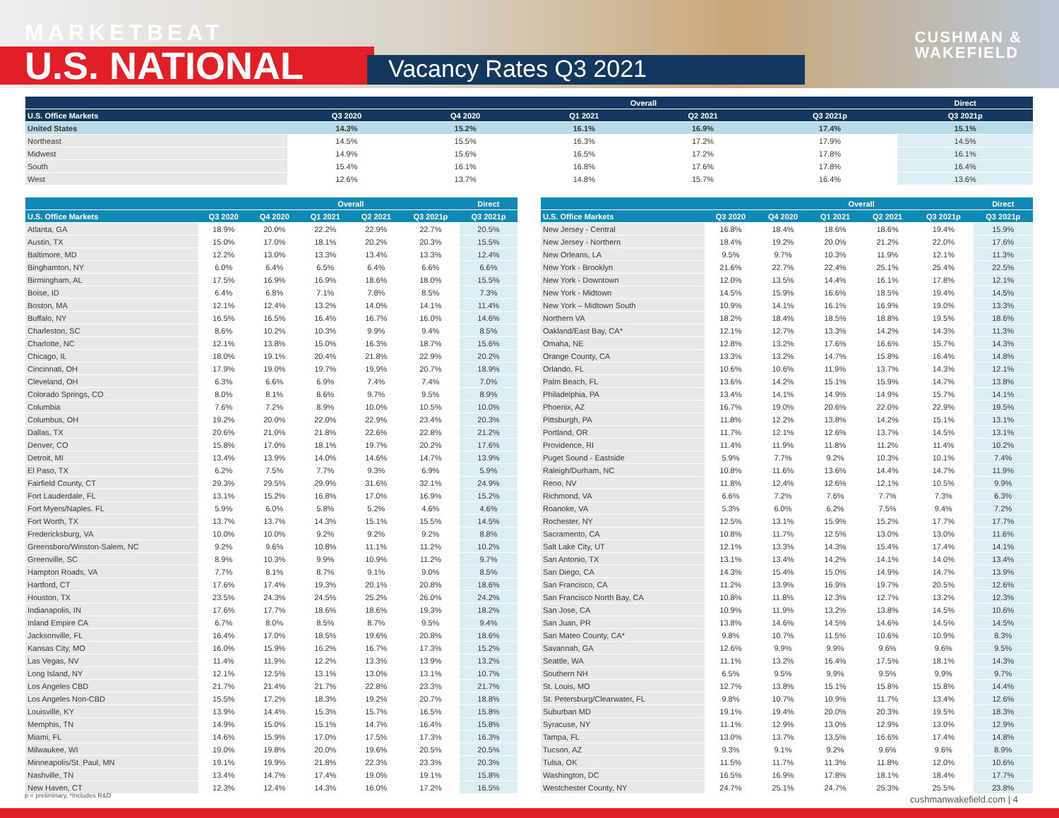MARKETBEAT
U.S. NATIONAL Vacancy Rates Q3 2021
CUSHMAN &
WAKEFIELD
| | | | Overall | | | Direct |
| --- | --- | --- | --- | --- | --- | --- |
| U.S. Office Markets | Q3 2020 | Q4 2020 | Q1 2021 | Q2 2021 | Q3 2021p | Q3 2021p |
| United States | 14.3% | 15.2% | 16.1% | 16.9% | 17.4% | 15.1% |
| Northeast | 14.5% | 15.5% | 16.3% | 17.2% | 17.9% | 14.5% |
| Midwest | 14.9% | 15.6% | 16.5% | 17.2% | 17.8% | 16.1% |
| South | 15.4% | 16.1% | 16.8% | 17.6% | 17.8% | 16.4% |
| West | 12.6% | 13.7% | 14.8% | 15.7% | 16.4% | 13.6% |
| | | | Overall | | | Direct |
| --- | --- | --- | --- | --- | --- | --- |
| U.S. Office Markets | Q3 2020 | Q4 2020 | Q1 2021 | Q2 2021 | Q3 2021p | Q3 2021p |
| Atlanta, GA | 18.9% | 20.0% | 22.2% | 22.9% | 22.7% | 20.5% |
| Austin, TX | 15.0% | 17.0% | 18.1% | 20.2% | 20.3% | 15.5% |
| Baltimore, MD | 12.2% | 13.0% | 13.3% | 13.4% | 13.3% | 12.4% |
| Binghamton, NY | 6.0% | 6.4% | 6.5% | 6.4% | 6.6% | 6.6% |
| Birmingham, AL | 17.5% | 16.9% | 16.9% | 18.6% | 18.0% | 15.5% |
| Boise, ID | 6.4% | 6.8% | 7.1% | 7.8% | 8.5% | 7.3% |
| Boston, MA | 12.1% | 12.4% | 13.2% | 14.0% | 14.1% | 11.4% |
| Buffalo, NY | 16.5% | 16.5% | 16.4% | 16.7% | 16.0% | 14.6% |
| Charleston, SC | 8.6% | 10.2% | 10.3% | 9.9% | 9.4% | 8.5% |
| Charlotte, NC | 12.1% | 13.8% | 15.0% | 16.3% | 18.7% | 15.6% |
| Chicago, IL | 18.0% | 19.1% | 20.4% | 21.8% | 22.9% | 20.2% |
| Cincinnati, OH | 17.9% | 19.0% | 19.7% | 19.9% | 20.7% | 18.9% |
| Cleveland, OH | 6.3% | 6.6% | 6.9% | 7.4% | 7.4% | 7.0% |
| Colorado Springs, CO | 8.0% | 8.1% | 8.6% | 9.7% | 9.5% | 8.9% |
| Columbia | 7.6% | 7.2% | 8.9% | 10.0% | 10.5% | 10.0% |
| Columbus, OH | 19.2% | 20.0% | 22.0% | 22.9% | 23.4% | 20.3% |
| Dallas, TX | 20.6% | 21.0% | 21.8% | 22.6% | 22.8% | 21.2% |
| Denver, CO | 15.8% | 17.0% | 18.1% | 19.7% | 20.2% | 17.6% |
| Detroit, MI | 13.4% | 13.9% | 14.0% | 14.6% | 14.7% | 13.9% |
| El Paso, TX | 6.2% | 7.5% | 7.7% | 9.3% | 6.9% | 5.9% |
| Fairfield County, CT | 29.3% | 29.5% | 29.9% | 31.6% | 32.1% | 24.9% |
| Fort Lauderdale, FL | 13.1% | 15.2% | 16.8% | 17.0% | 16.9% | 15.2% |
| Fort Myers/Naples. FL | 5.9% | 6.0% | 5.8% | 5.2% | 4.6% | 4.6% |
| Fort Worth, TX | 13.7% | 13.7% | 14.3% | 15.1% | 15.5% | 14.5% |
| Fredericksburg, VA | 10.0% | 10.0% | 9.2% | 9.2% | 9.2% | 8.8% |
| Greensboro/Winston-Salem, NC | 9.2% | 9.6% | 10.8% | 11.1% | 11.2% | 10.2% |
| Greenville, SC | 8.9% | 10.3% | 9.9% | 10.9% | 11.2% | 9.7% |
| Hampton Roads, VA | 7.7% | 8.1% | 8.7% | 9.1% | 9.0% | 8.5% |
| Hartford, CT | 17.6% | 17.4% | 19.3% | 20.1% | 20.8% | 18.6% |
| Houston, TX | 23.5% | 24.3% | 24.5% | 25.2% | 26.0% | 24.2% |
| Indianapolis, IN | 17.6% | 17.7% | 18.6% | 18.6% | 19.3% | 18.2% |
| Inland Empire CA | 6.7% | 8.0% | 8.5% | 8.7% | 9.5% | 9.4% |
| Jacksonville, FL | 16.4% | 17.0% | 18.5% | 19.6% | 20.8% | 18.6% |
| Kansas City, MO | 16.0% | 15.9% | 16.2% | 16.7% | 17.3% | 15.2% |
| Las Vegas, NV | 11.4% | 11.9% | 12.2% | 13.3% | 13.9% | 13.2% |
| Long Island, NY | 12.1% | 12.5% | 13.1% | 13.0% | 13.1% | 10.7% |
| Los Angeles CBD | 21.7% | 21.4% | 21.7% | 22.8% | 23.3% | 21.7% |
| Los Angeles Non-CBD | 15.5% | 17.2% | 18.3% | 19.2% | 20.7% | 18.8% |
| Louisville, KY | 13.9% | 14.4% | 15.3% | 15.7% | 16.5% | 15.8% |
| Memphis, TN | 14.9% | 15.0% | 15.1% | 14.7% | 16.4% | 15.8% |
| Miami, FL | 14.6% | 15.9% | 17.0% | 17.5% | 17.3% | 16.3% |
| Milwaukee, WI | 19.0% | 19.8% | 20.0% | 19.6% | 20.5% | 20.5% |
| Minneapolis/St. Paul, MN | 19.1% | 19.9% | 21.8% | 22.3% | 23.3% | 20.3% |
| Nashville, TN | 13.4% | 14.7% | 17.4% | 19.0% | 19.1% | 15.8% |
| New Haven, CT | 12.3% | 12.4% | 14.3% | 16.0% | 17.2% | 16.5% |
| | | | Overall | | | Direct |
| --- | --- | --- | --- | --- | --- | --- |
| U.S. Office Markets | Q3 2020 | Q4 2020 | Q1 2021 | Q2 2021 | Q3 2021p | Q3 2021p |
| New Jersey - Central | 16.8% | 18.4% | 18.6% | 18.6% | 19.4% | 15.9% |
| New Jersey - Northern | 18.4% | 19.2% | 20.0% | 21.2% | 22.0% | 17.6% |
| New Orleans, LA | 9.5% | 9.7% | 10.3% | 11.9% | 12.1% | 11.3% |
| New York - Brooklyn | 21.6% | 22.7% | 22.4% | 25.1% | 25.4% | 22.5% |
| New York - Downtown | 12.0% | 13.5% | 14.4% | 16.1% | 17.8% | 12.1% |
| New York - Midtown | 14.5% | 15.9% | 16.6% | 18.5% | 19.4% | 14.5% |
| New York – Midtown South | 10.9% | 14.1% | 16.1% | 16.9% | 19.0% | 13.3% |
| Northern VA | 18.2% | 18.4% | 18.5% | 18.8% | 19.5% | 18.6% |
| Oakland/East Bay, CA* | 12.1% | 12.7% | 13.3% | 14.2% | 14.3% | 11.3% |
| Omaha, NE | 12.8% | 13.2% | 17.6% | 16.6% | 15.7% | 14.3% |
| Orange County, CA | 13.3% | 13.2% | 14.7% | 15.8% | 16.4% | 14.8% |
| Orlando, FL | 10.6% | 10.6% | 11.9% | 13.7% | 14.3% | 12.1% |
| Palm Beach, FL | 13.6% | 14.2% | 15.1% | 15.9% | 14.7% | 13.8% |
| Philadelphia, PA | 13.4% | 14.1% | 14.9% | 14.9% | 15.7% | 14.1% |
| Phoenix, AZ | 16.7% | 19.0% | 20.6% | 22.0% | 22.9% | 19.5% |
| Pittsburgh, PA | 11.8% | 12.2% | 13.8% | 14.2% | 15.1% | 13.1% |
| Portland, OR | 11.7% | 12.1% | 12.6% | 13.7% | 14.5% | 13.1% |
| Providence, RI | 11.4% | 11.9% | 11.8% | 11.2% | 11.4% | 10.2% |
| Puget Sound - Eastside | 5.9% | 7.7% | 9.2% | 10.3% | 10.1% | 7.4% |
| Raleigh/Durham, NC | 10.8% | 11.6% | 13.6% | 14.4% | 14.7% | 11.9% |
| Reno, NV | 11.8% | 12.4% | 12.6% | 12.1% | 10.5% | 9.9% |
| Richmond, VA | 6.6% | 7.2% | 7.6% | 7.7% | 7.3% | 6.3% |
| Roanoke, VA | 5.3% | 6.0% | 6.2% | 7.5% | 9.4% | 7.2% |
| Rochester, NY | 12.5% | 13.1% | 15.9% | 15.2% | 17.7% | 17.7% |
| Sacramento, CA | 10.8% | 11.7% | 12.5% | 13.0% | 13.0% | 11.6% |
| Salt Lake City, UT | 12.1% | 13.3% | 14.3% | 15.4% | 17.4% | 14.1% |
| San Antonio, TX | 13.1% | 13.4% | 14.2% | 14.1% | 14.0% | 13.4% |
| San Diego, CA | 14.3% | 15.4% | 15.0% | 14.9% | 14.7% | 13.9% |
| San Francisco, CA | 11.2% | 13.9% | 16.9% | 19.7% | 20.5% | 12.6% |
| San Francisco North Bay, CA | 10.8% | 11.8% | 12.3% | 12.7% | 13.2% | 12.3% |
| San Jose, CA | 10.9% | 11.9% | 13.2% | 13.8% | 14.5% | 10.6% |
| San Juan, PR | 13.8% | 14.6% | 14.5% | 14.6% | 14.5% | 14.5% |
| San Mateo County, CA* | 9.8% | 10.7% | 11.5% | 10.6% | 10.9% | 8.3% |
| Savannah, GA | 12.6% | 9.9% | 9.9% | 9.6% | 9.6% | 9.5% |
| Seattle, WA | 11.1% | 13.2% | 16.4% | 17.5% | 18.1% | 14.3% |
| Southern NH | 6.5% | 9.5% | 9.9% | 9.5% | 9.9% | 9.7% |
| St. Louis, MO | 12.7% | 13.8% | 15.1% | 15.8% | 15.8% | 14.4% |
| St. Petersburg/Clearwater, FL | 9.8% | 10.7% | 10.9% | 11.7% | 13.4% | 12.6% |
| Suburban MD | 19.1% | 19.4% | 20.0% | 20.3% | 19.5% | 18.3% |
| Syracuse, NY | 11.1% | 12.9% | 13.0% | 12.9% | 13.0% | 12.9% |
| Tampa, FL | 13.0% | 13.7% | 13.5% | 16.6% | 17.4% | 14.8% |
| Tucson, AZ | 9.3% | 9.1% | 9.2% | 9.6% | 9.6% | 8.9% |
| Tulsa, OK | 11.5% | 11.7% | 11.3% | 11.8% | 12.0% | 10.6% |
| Washington, DC | 16.5% | 16.9% | 17.8% | 18.1% | 18.4% | 17.7% |
| Westchester County, NY | 24.7% | 25.1% | 24.7% | 25.3% | 25.5% | 23.8% |
p = preliminary, *Includes R&D cushmanwakefield.com | 4